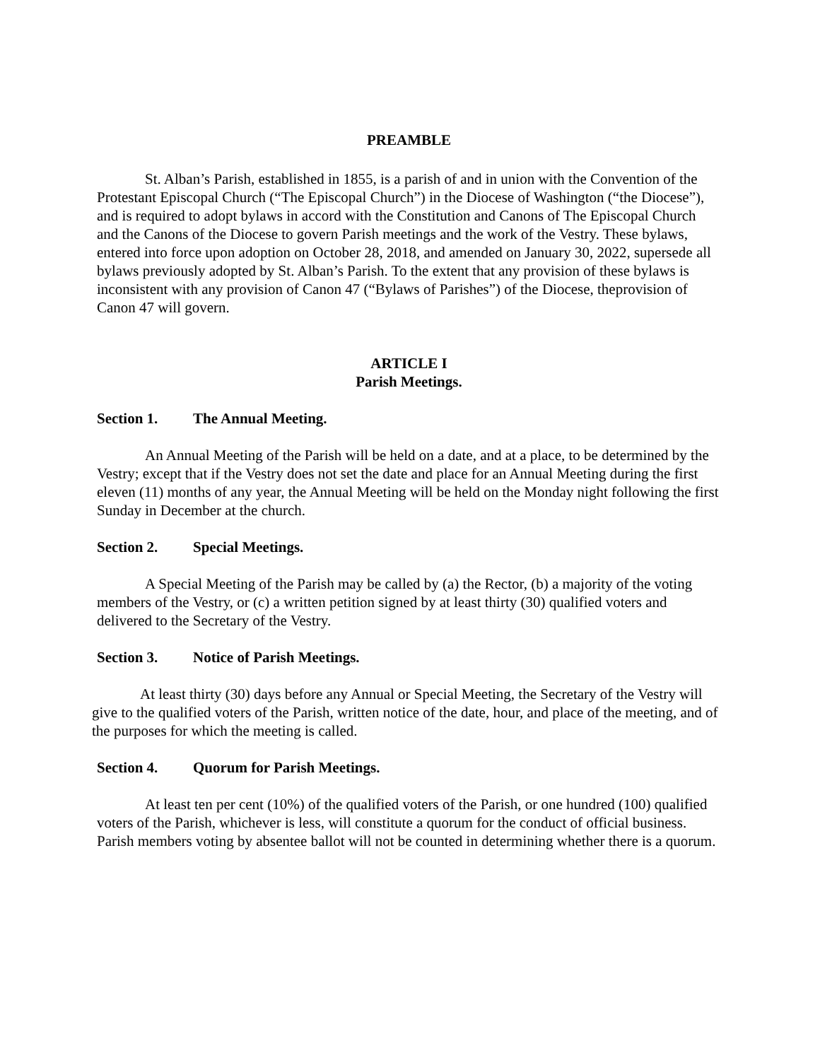PREAMBLE
St. Alban’s Parish, established in 1855, is a parish of and in union with the Convention of the Protestant Episcopal Church (“The Episcopal Church”) in the Diocese of Washington (“the Diocese”), and is required to adopt bylaws in accord with the Constitution and Canons of The Episcopal Church and the Canons of the Diocese to govern Parish meetings and the work of the Vestry. These bylaws, entered into force upon adoption on October 28, 2018, and amended on January 30, 2022, supersede all bylaws previously adopted by St. Alban’s Parish. To the extent that any provision of these bylaws is inconsistent with any provision of Canon 47 (“Bylaws of Parishes”) of the Diocese, theprovision of Canon 47 will govern.
ARTICLE I
Parish Meetings.
Section 1. The Annual Meeting.
An Annual Meeting of the Parish will be held on a date, and at a place, to be determined by the Vestry; except that if the Vestry does not set the date and place for an Annual Meeting during the first eleven (11) months of any year, the Annual Meeting will be held on the Monday night following the first Sunday in December at the church.
Section 2. Special Meetings.
A Special Meeting of the Parish may be called by (a) the Rector, (b) a majority of the voting members of the Vestry, or (c) a written petition signed by at least thirty (30) qualified voters and delivered to the Secretary of the Vestry.
Section 3. Notice of Parish Meetings.
At least thirty (30) days before any Annual or Special Meeting, the Secretary of the Vestry will give to the qualified voters of the Parish, written notice of the date, hour, and place of the meeting, and of the purposes for which the meeting is called.
Section 4. Quorum for Parish Meetings.
At least ten per cent (10%) of the qualified voters of the Parish, or one hundred (100) qualified voters of the Parish, whichever is less, will constitute a quorum for the conduct of official business. Parish members voting by absentee ballot will not be counted in determining whether there is a quorum.